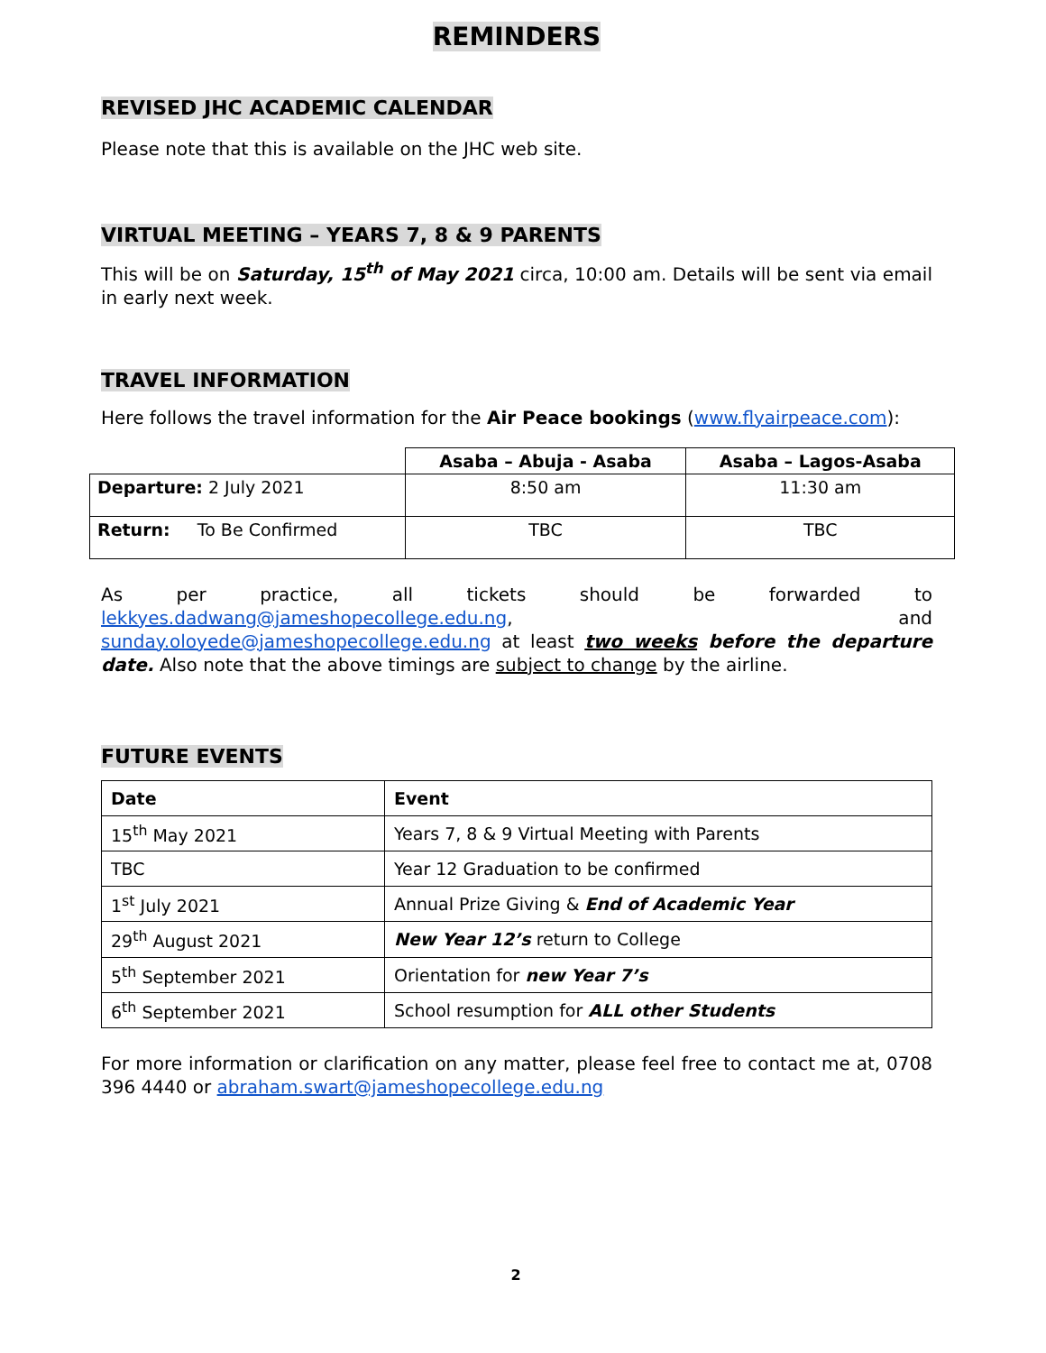REMINDERS
REVISED JHC ACADEMIC CALENDAR
Please note that this is available on the JHC web site.
VIRTUAL MEETING – YEARS 7, 8 & 9 PARENTS
This will be on Saturday, 15<sup>th</sup> of May 2021 circa, 10:00 am. Details will be sent via email in early next week.
TRAVEL INFORMATION
Here follows the travel information for the Air Peace bookings (www.flyairpeace.com):
| | Asaba – Abuja - Asaba | Asaba – Lagos-Asaba |
| Departure: 2 July 2021 | 8:50 am | 11:30 am |
| Return: To Be Confirmed | TBC | TBC |
As per practice, all tickets should be forwarded to lekkyes.dadwang@jameshopecollege.edu.ng, and sunday.oloyede@jameshopecollege.edu.ng at least two weeks before the departure date. Also note that the above timings are subject to change by the airline.
FUTURE EVENTS
| Date | Event |
| --- | --- |
| 15<sup>th</sup> May 2021 | Years 7, 8 & 9 Virtual Meeting with Parents |
| TBC | Year 12 Graduation to be confirmed |
| 1<sup>st</sup> July 2021 | Annual Prize Giving & End of Academic Year |
| 29<sup>th</sup> August 2021 | New Year 12’s return to College |
| 5<sup>th</sup> September 2021 | Orientation for new Year 7’s |
| 6<sup>th</sup> September 2021 | School resumption for ALL other Students |
For more information or clarification on any matter, please feel free to contact me at, 0708 396 4440 or abraham.swart@jameshopecollege.edu.ng
2